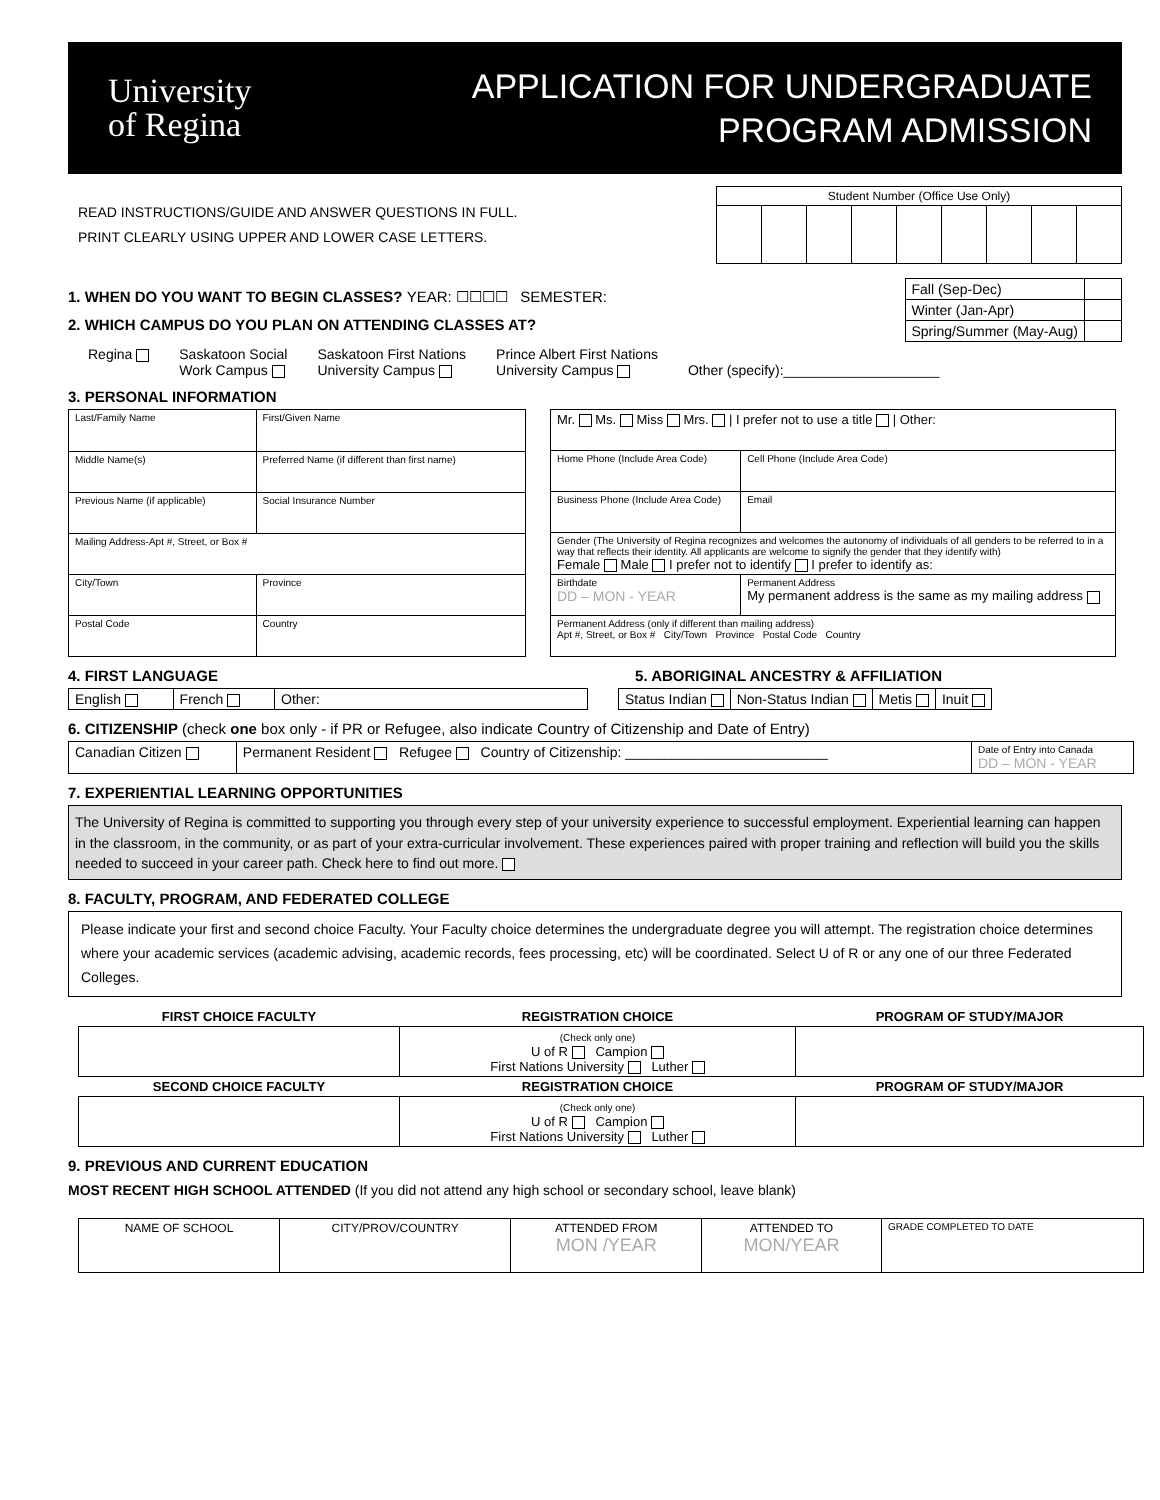University
of Regina
APPLICATION FOR UNDERGRADUATE
PROGRAM ADMISSION
READ INSTRUCTIONS/GUIDE AND ANSWER QUESTIONS IN FULL.
PRINT CLEARLY USING UPPER AND LOWER CASE LETTERS.
| Student Number (Office Use Only) | | | | | | | | |
1. WHEN DO YOU WANT TO BEGIN CLASSES? YEAR: ☐☐☐☐ SEMESTER:
2. WHICH CAMPUS DO YOU PLAN ON ATTENDING CLASSES AT?
| Fall (Sep-Dec) | |
| Winter (Jan-Apr) | |
| Spring/Summer (May-Aug) | |
Regina Saskatoon Social
Work Campus Saskatoon First Nations
University Campus Prince Albert First Nations
University Campus
Other (specify):____________________
3. PERSONAL INFORMATION
| Last/Family Name | First/Given Name |
| Middle Name(s) | Preferred Name (if different than first name) |
| Previous Name (if applicable) | Social Insurance Number |
| Mailing Address-Apt #, Street, or Box # | |
| City/Town | Province |
| Postal Code | Country |
| Mr. Ms. Miss Mrs. / I prefer not to use a title / Other: | |
| Home Phone (Include Area Code) | Cell Phone (Include Area Code) |
| Business Phone (Include Area Code) | Email |
| Gender (The University of Regina recognizes and welcomes the autonomy of individuals of all genders to be referred to in a way that reflects their identity. All applicants are welcome to signify the gender that they identify with) Female Male I prefer not to identify I prefer to identify as: | |
| Birthdate DD – MON - YEAR | Permanent Address My permanent address is the same as my mailing address |
| Permanent Address (only if different than mailing address) Apt #, Street, or Box # City/Town Province Postal Code Country | |
4. FIRST LANGUAGE 5. ABORIGINAL ANCESTRY & AFFILIATION
| English | French | Other: |
| Status Indian | Non-Status Indian | Metis | Inuit |
6. CITIZENSHIP (check one box only - if PR or Refugee, also indicate Country of Citizenship and Date of Entry)
| Canadian Citizen | Permanent Resident Refugee Country of Citizenship: __________________________ | Date of Entry into Canada DD – MON - YEAR |
7. EXPERIENTIAL LEARNING OPPORTUNITIES
The University of Regina is committed to supporting you through every step of your university experience to successful employment. Experiential learning can happen in the classroom, in the community, or as part of your extra-curricular involvement. These experiences paired with proper training and reflection will build you the skills needed to succeed in your career path. Check here to find out more.
8. FACULTY, PROGRAM, AND FEDERATED COLLEGE
Please indicate your first and second choice Faculty. Your Faculty choice determines the undergraduate degree you will attempt. The registration choice determines where your academic services (academic advising, academic records, fees processing, etc) will be coordinated. Select U of R or any one of our three Federated Colleges.
| FIRST CHOICE FACULTY | REGISTRATION CHOICE | PROGRAM OF STUDY/MAJOR |
| --- | --- | --- |
| | (Check only one) U of R Campion First Nations University Luther | |
| SECOND CHOICE FACULTY | REGISTRATION CHOICE | PROGRAM OF STUDY/MAJOR |
| | (Check only one) U of R Campion First Nations University Luther | |
9. PREVIOUS AND CURRENT EDUCATION
MOST RECENT HIGH SCHOOL ATTENDED (If you did not attend any high school or secondary school, leave blank)
| NAME OF SCHOOL | CITY/PROV/COUNTRY | ATTENDED FROM MON /YEAR | ATTENDED TO MON/YEAR | GRADE COMPLETED TO DATE |